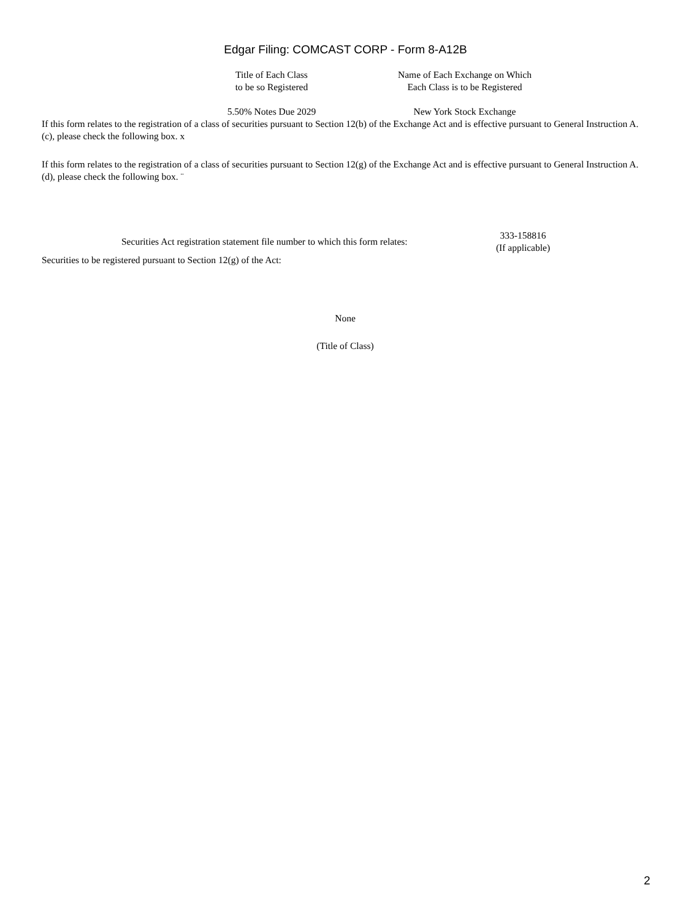Edgar Filing: COMCAST CORP - Form 8-A12B
| Title of Each Class to be so Registered | Name of Each Exchange on Which Each Class is to be Registered |
| 5.50% Notes Due 2029 | New York Stock Exchange |
If this form relates to the registration of a class of securities pursuant to Section 12(b) of the Exchange Act and is effective pursuant to General Instruction A.(c), please check the following box. x
If this form relates to the registration of a class of securities pursuant to Section 12(g) of the Exchange Act and is effective pursuant to General Instruction A.(d), please check the following box. ¨
| Securities Act registration statement file number to which this form relates: | 333-158816 (If applicable) |
Securities to be registered pursuant to Section 12(g) of the Act:
None
(Title of Class)
2